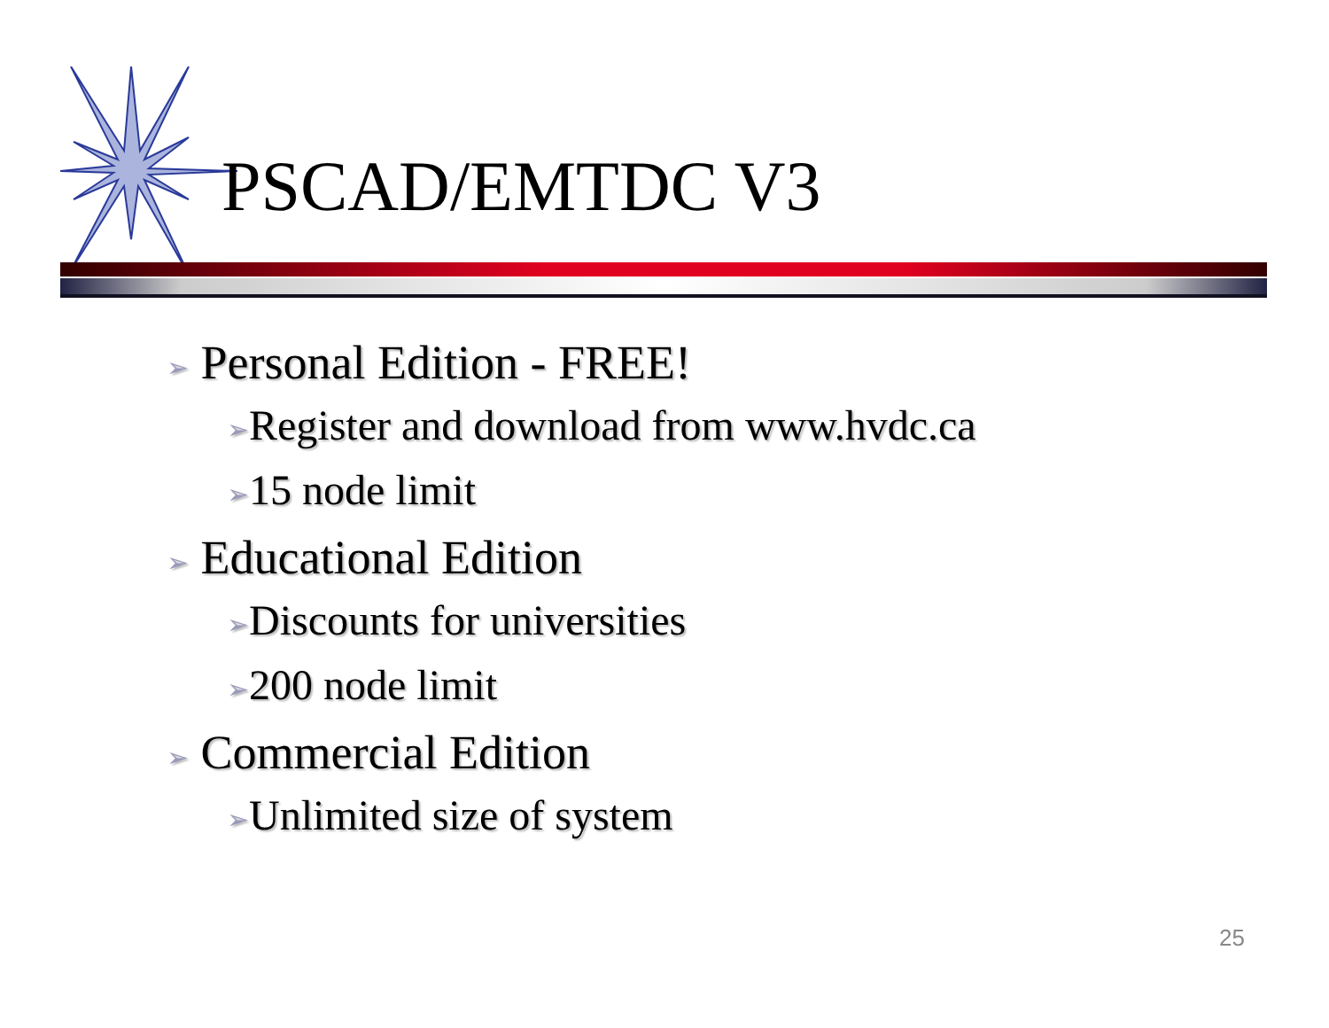PSCAD/EMTDC V3
➢ Personal Edition - FREE!
➢Register and download from www.hvdc.ca
➢15 node limit
➢ Educational Edition
➢Discounts for universities
➢200 node limit
➢ Commercial Edition
➢Unlimited size of system
25